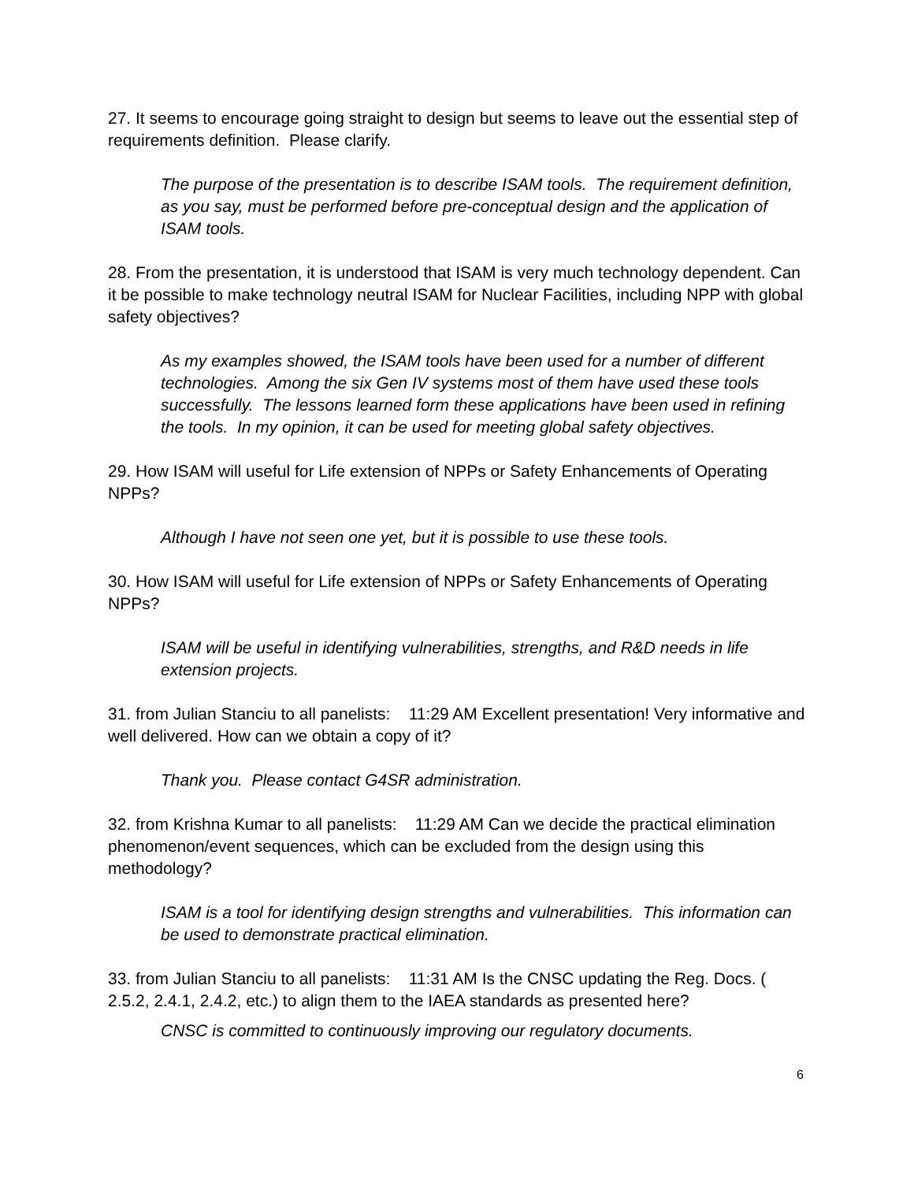27. It seems to encourage going straight to design but seems to leave out the essential step of requirements definition. Please clarify.
The purpose of the presentation is to describe ISAM tools. The requirement definition, as you say, must be performed before pre-conceptual design and the application of ISAM tools.
28. From the presentation, it is understood that ISAM is very much technology dependent. Can it be possible to make technology neutral ISAM for Nuclear Facilities, including NPP with global safety objectives?
As my examples showed, the ISAM tools have been used for a number of different technologies. Among the six Gen IV systems most of them have used these tools successfully. The lessons learned form these applications have been used in refining the tools. In my opinion, it can be used for meeting global safety objectives.
29. How ISAM will useful for Life extension of NPPs or Safety Enhancements of Operating NPPs?
Although I have not seen one yet, but it is possible to use these tools.
30. How ISAM will useful for Life extension of NPPs or Safety Enhancements of Operating NPPs?
ISAM will be useful in identifying vulnerabilities, strengths, and R&D needs in life extension projects.
31. from Julian Stanciu to all panelists: 11:29 AM Excellent presentation! Very informative and well delivered. How can we obtain a copy of it?
Thank you. Please contact G4SR administration.
32. from Krishna Kumar to all panelists: 11:29 AM Can we decide the practical elimination phenomenon/event sequences, which can be excluded from the design using this methodology?
ISAM is a tool for identifying design strengths and vulnerabilities. This information can be used to demonstrate practical elimination.
33. from Julian Stanciu to all panelists: 11:31 AM Is the CNSC updating the Reg. Docs. ( 2.5.2, 2.4.1, 2.4.2, etc.) to align them to the IAEA standards as presented here?
CNSC is committed to continuously improving our regulatory documents.
6